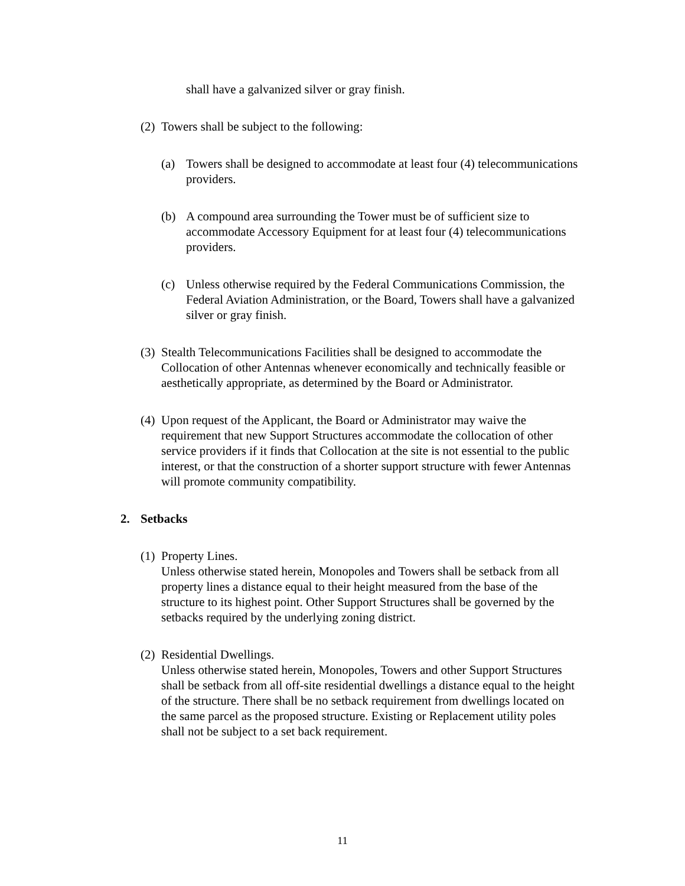shall have a galvanized silver or gray finish.
(2) Towers shall be subject to the following:
(a) Towers shall be designed to accommodate at least four (4) telecommunications providers.
(b) A compound area surrounding the Tower must be of sufficient size to accommodate Accessory Equipment for at least four (4) telecommunications providers.
(c) Unless otherwise required by the Federal Communications Commission, the Federal Aviation Administration, or the Board, Towers shall have a galvanized silver or gray finish.
(3) Stealth Telecommunications Facilities shall be designed to accommodate the Collocation of other Antennas whenever economically and technically feasible or aesthetically appropriate, as determined by the Board or Administrator.
(4) Upon request of the Applicant, the Board or Administrator may waive the requirement that new Support Structures accommodate the collocation of other service providers if it finds that Collocation at the site is not essential to the public interest, or that the construction of a shorter support structure with fewer Antennas will promote community compatibility.
2. Setbacks
(1) Property Lines.
Unless otherwise stated herein, Monopoles and Towers shall be setback from all property lines a distance equal to their height measured from the base of the structure to its highest point. Other Support Structures shall be governed by the setbacks required by the underlying zoning district.
(2) Residential Dwellings.
Unless otherwise stated herein, Monopoles, Towers and other Support Structures shall be setback from all off-site residential dwellings a distance equal to the height of the structure. There shall be no setback requirement from dwellings located on the same parcel as the proposed structure. Existing or Replacement utility poles shall not be subject to a set back requirement.
11